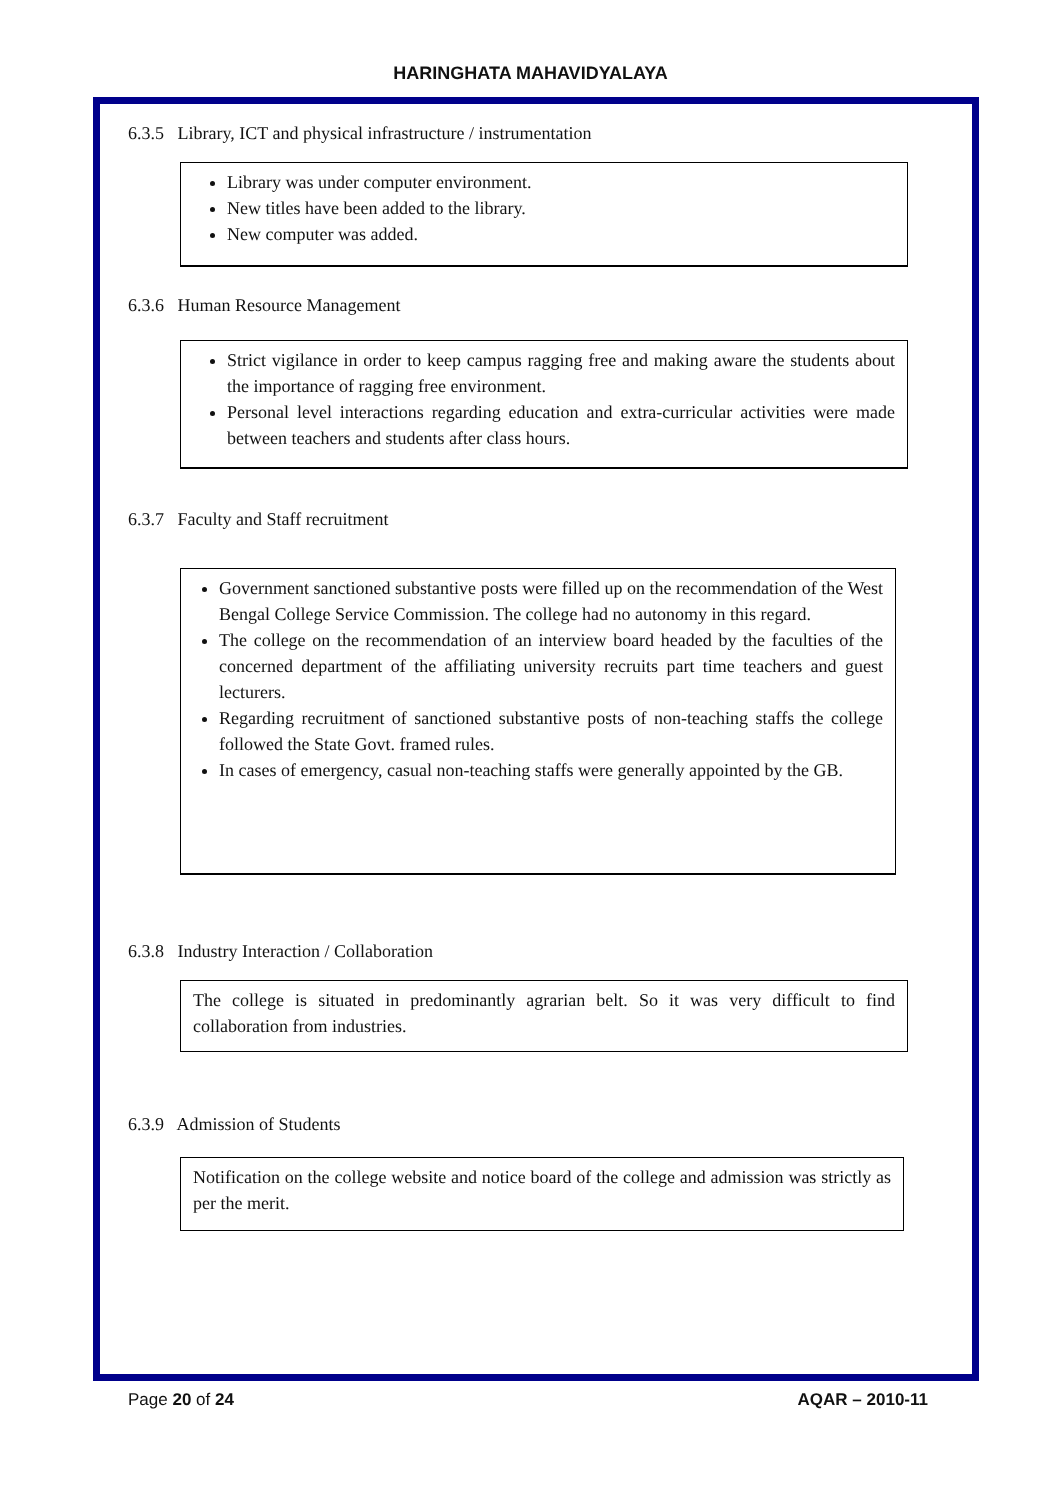HARINGHATA MAHAVIDYALAYA
6.3.5 Library, ICT and physical infrastructure / instrumentation
Library was under computer environment.
New titles have been added to the library.
New computer was added.
6.3.6 Human Resource Management
Strict vigilance in order to keep campus ragging free and making aware the students about the importance of ragging free environment.
Personal level interactions regarding education and extra-curricular activities were made between teachers and students after class hours.
6.3.7 Faculty and Staff recruitment
Government sanctioned substantive posts were filled up on the recommendation of the West Bengal College Service Commission. The college had no autonomy in this regard.
The college on the recommendation of an interview board headed by the faculties of the concerned department of the affiliating university recruits part time teachers and guest lecturers.
Regarding recruitment of sanctioned substantive posts of non-teaching staffs the college followed the State Govt. framed rules.
In cases of emergency, casual non-teaching staffs were generally appointed by the GB.
6.3.8 Industry Interaction / Collaboration
The college is situated in predominantly agrarian belt. So it was very difficult to find collaboration from industries.
6.3.9 Admission of Students
Notification on the college website and notice board of the college and admission was strictly as per the merit.
Page 20 of 24 AQAR – 2010-11